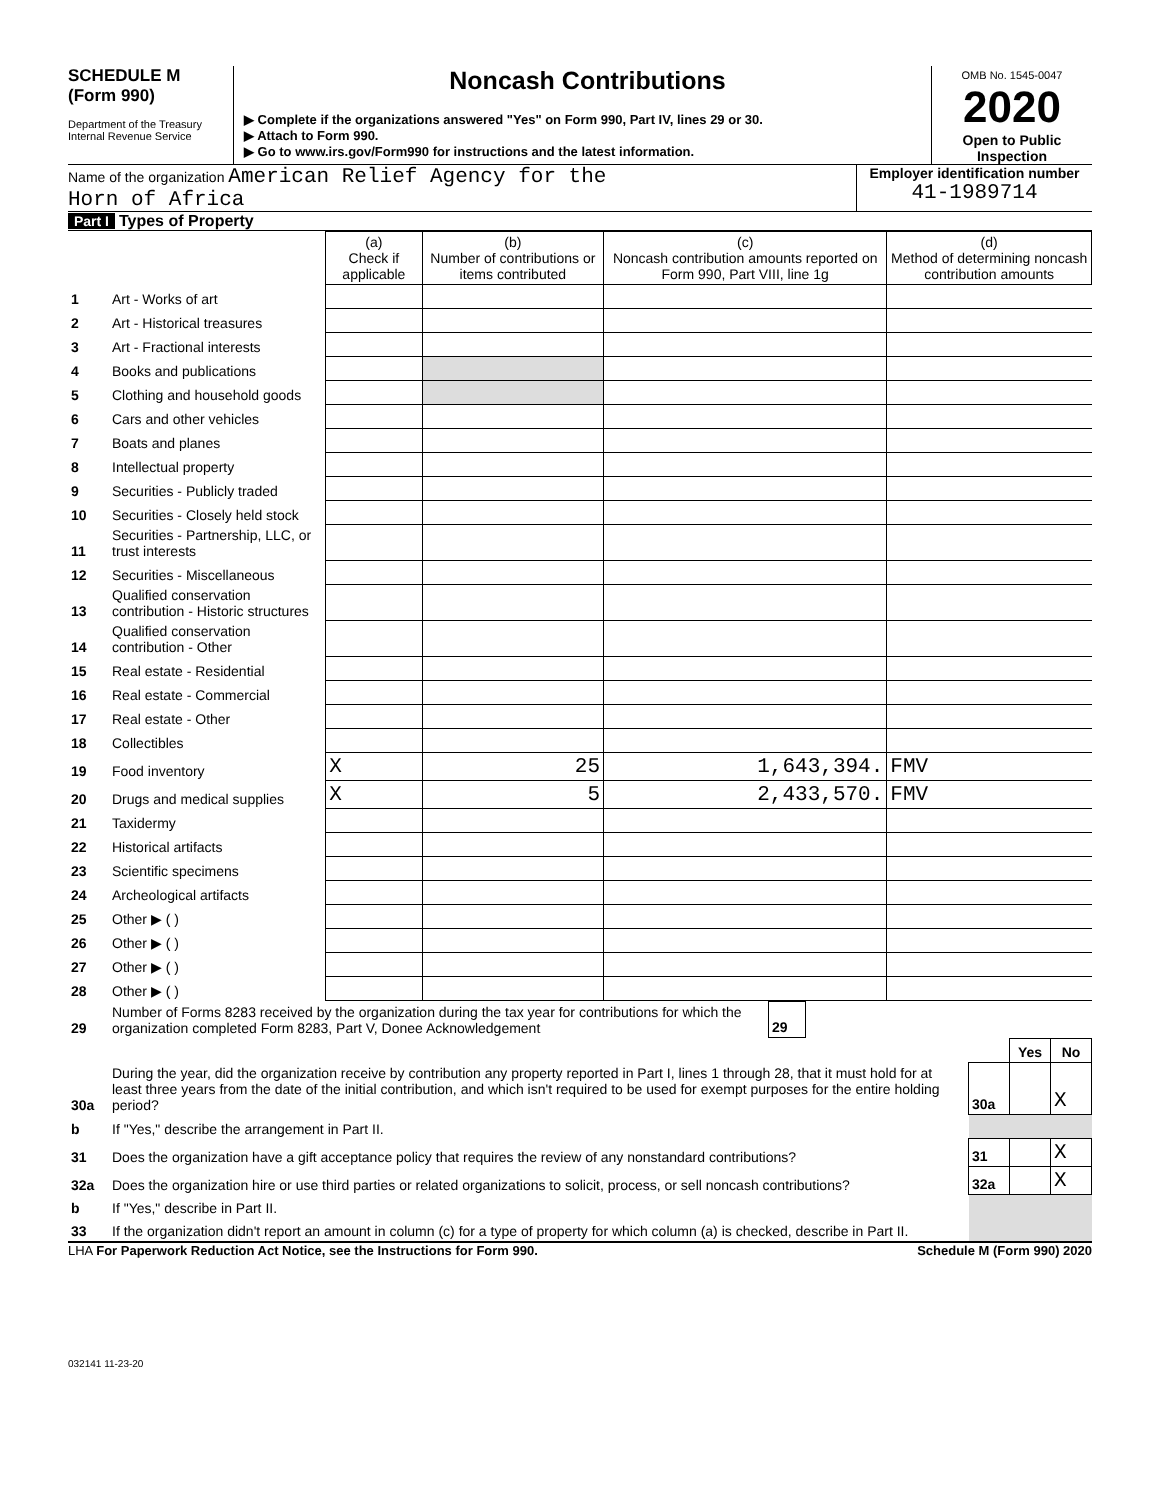SCHEDULE M
(Form 990)
Department of the Treasury
Internal Revenue Service
Noncash Contributions
▶ Complete if the organizations answered "Yes" on Form 990, Part IV, lines 29 or 30.
▶ Attach to Form 990.
▶ Go to www.irs.gov/Form990 for instructions and the latest information.
OMB No. 1545-0047
2020
Open to Public Inspection
Name of the organization American Relief Agency for the
Horn of Africa
Employer identification number
41-1989714
Part I Types of Property
| | | (a) Check if applicable | (b) Number of contributions or items contributed | (c) Noncash contribution amounts reported on Form 990, Part VIII, line 1g | (d) Method of determining noncash contribution amounts |
| --- | --- | --- | --- | --- | --- |
| 1 | Art - Works of art | | | | |
| 2 | Art - Historical treasures | | | | |
| 3 | Art - Fractional interests | | | | |
| 4 | Books and publications | | | | |
| 5 | Clothing and household goods | | | | |
| 6 | Cars and other vehicles | | | | |
| 7 | Boats and planes | | | | |
| 8 | Intellectual property | | | | |
| 9 | Securities - Publicly traded | | | | |
| 10 | Securities - Closely held stock | | | | |
| 11 | Securities - Partnership, LLC, or trust interests | | | | |
| 12 | Securities - Miscellaneous | | | | |
| 13 | Qualified conservation contribution - Historic structures | | | | |
| 14 | Qualified conservation contribution - Other | | | | |
| 15 | Real estate - Residential | | | | |
| 16 | Real estate - Commercial | | | | |
| 17 | Real estate - Other | | | | |
| 18 | Collectibles | | | | |
| 19 | Food inventory | X | 25 | 1,643,394. | FMV |
| 20 | Drugs and medical supplies | X | 5 | 2,433,570. | FMV |
| 21 | Taxidermy | | | | |
| 22 | Historical artifacts | | | | |
| 23 | Scientific specimens | | | | |
| 24 | Archeological artifacts | | | | |
| 25 | Other ▶ ( ) | | | | |
| 26 | Other ▶ ( ) | | | | |
| 27 | Other ▶ ( ) | | | | |
| 28 | Other ▶ ( ) | | | | |
| 29 | Number of Forms 8283 received by the organization during the tax year for contributions for which the organization completed Form 8283, Part V, Donee Acknowledgement | 29 | |
| | | | Yes | No |
| 30a | During the year, did the organization receive by contribution any property reported in Part I, lines 1 through 28, that it must hold for at least three years from the date of the initial contribution, and which isn't required to be used for exempt purposes for the entire holding period? | 30a | | X |
| b | If "Yes," describe the arrangement in Part II. | | | |
| 31 | Does the organization have a gift acceptance policy that requires the review of any nonstandard contributions? | 31 | | X |
| 32a | Does the organization hire or use third parties or related organizations to solicit, process, or sell noncash contributions? | 32a | | X |
| b | If "Yes," describe in Part II. | | | |
| 33 | If the organization didn't report an amount in column (c) for a type of property for which column (a) is checked, describe in Part II. | | | |
LHA For Paperwork Reduction Act Notice, see the Instructions for Form 990. Schedule M (Form 990) 2020
032141 11-23-20